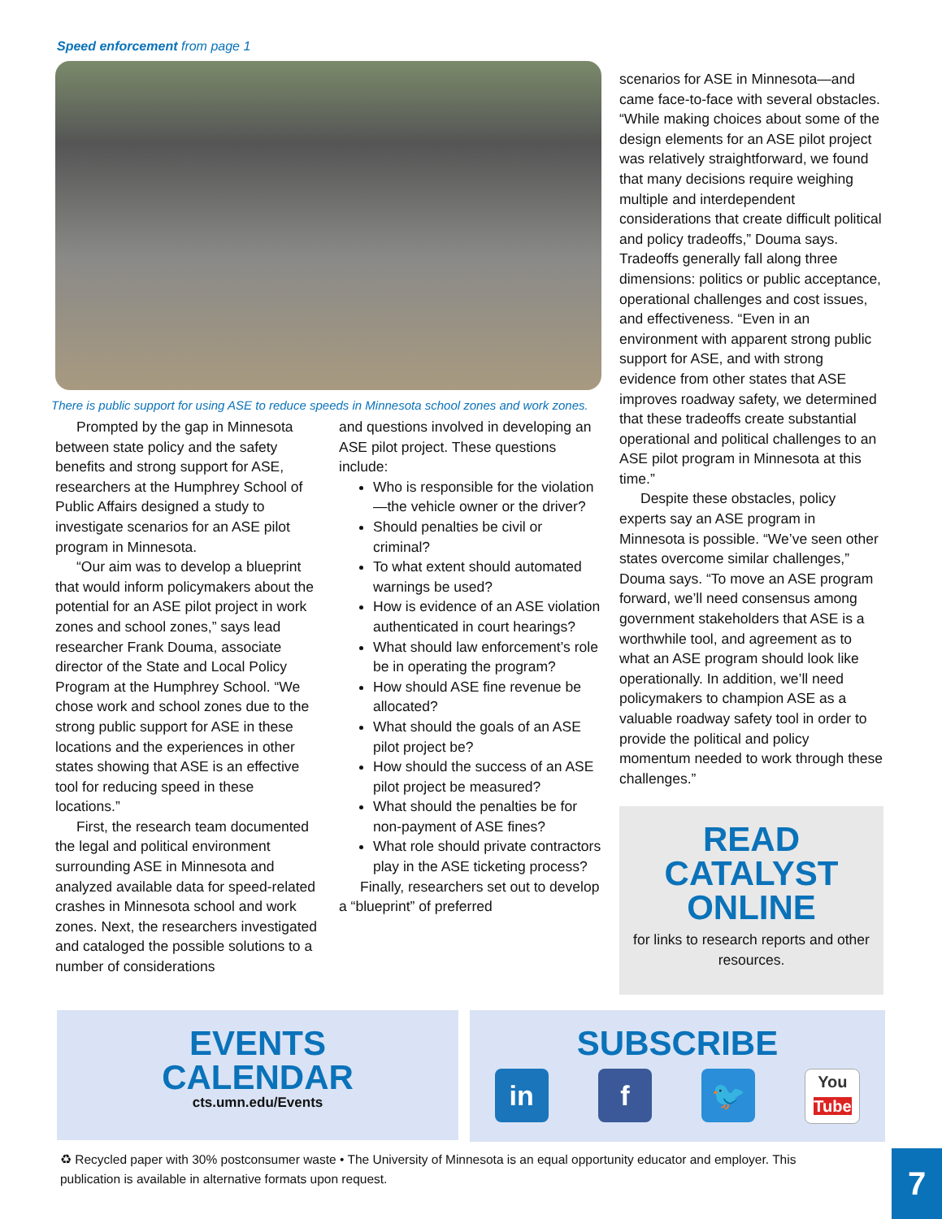Speed enforcement from page 1
There is public support for using ASE to reduce speeds in Minnesota school zones and work zones.
Prompted by the gap in Minnesota between state policy and the safety benefits and strong support for ASE, researchers at the Humphrey School of Public Affairs designed a study to investigate scenarios for an ASE pilot program in Minnesota.
“Our aim was to develop a blueprint that would inform policymakers about the potential for an ASE pilot project in work zones and school zones,” says lead researcher Frank Douma, associate director of the State and Local Policy Program at the Humphrey School. “We chose work and school zones due to the strong public support for ASE in these locations and the experiences in other states showing that ASE is an effective tool for reducing speed in these locations.”
First, the research team documented the legal and political environment surrounding ASE in Minnesota and analyzed available data for speed-related crashes in Minnesota school and work zones. Next, the researchers investigated and cataloged the possible solutions to a number of considerations
and questions involved in developing an ASE pilot project. These questions include:
Who is responsible for the violation—the vehicle owner or the driver?
Should penalties be civil or criminal?
To what extent should automated warnings be used?
How is evidence of an ASE violation authenticated in court hearings?
What should law enforcement’s role be in operating the program?
How should ASE fine revenue be allocated?
What should the goals of an ASE pilot project be?
How should the success of an ASE pilot project be measured?
What should the penalties be for non-payment of ASE fines?
What role should private contractors play in the ASE ticketing process?
Finally, researchers set out to develop a “blueprint” of preferred
scenarios for ASE in Minnesota—and came face-to-face with several obstacles. “While making choices about some of the design elements for an ASE pilot project was relatively straightforward, we found that many decisions require weighing multiple and interdependent considerations that create difficult political and policy tradeoffs,” Douma says. Tradeoffs generally fall along three dimensions: politics or public acceptance, operational challenges and cost issues, and effectiveness. “Even in an environment with apparent strong public support for ASE, and with strong evidence from other states that ASE improves roadway safety, we determined that these tradeoffs create substantial operational and political challenges to an ASE pilot program in Minnesota at this time.”
Despite these obstacles, policy experts say an ASE program in Minnesota is possible. “We’ve seen other states overcome similar challenges,” Douma says. “To move an ASE program forward, we’ll need consensus among government stakeholders that ASE is a worthwhile tool, and agreement as to what an ASE program should look like operationally. In addition, we’ll need policymakers to champion ASE as a valuable roadway safety tool in order to provide the political and policy momentum needed to work through these challenges.”
READ
CATALYST
ONLINE
for links to research reports and other resources.
EVENTS
CALENDAR
cts.umn.edu/Events
SUBSCRIBE
in f 🐦
You
Tube
♻ Recycled paper with 30% postconsumer waste • The University of Minnesota is an equal opportunity educator and employer. This publication is available in alternative formats upon request.
7